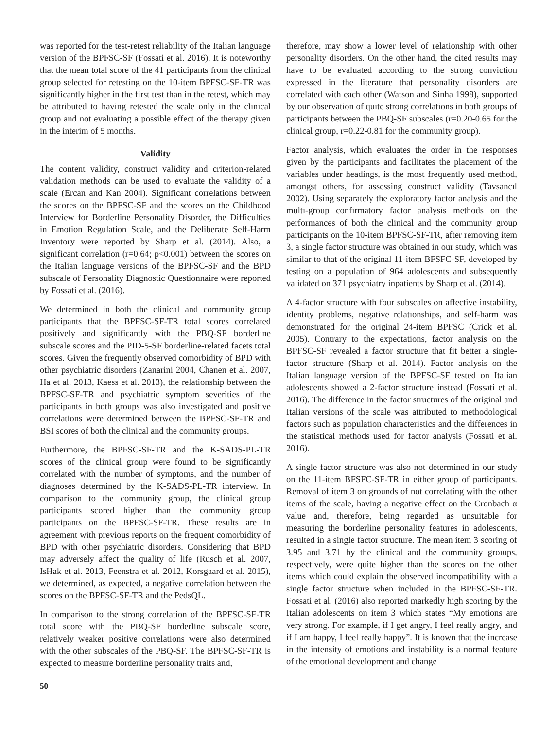was reported for the test-retest reliability of the Italian language version of the BPFSC-SF (Fossati et al. 2016). It is noteworthy that the mean total score of the 41 participants from the clinical group selected for retesting on the 10-item BPFSC-SF-TR was significantly higher in the first test than in the retest, which may be attributed to having retested the scale only in the clinical group and not evaluating a possible effect of the therapy given in the interim of 5 months.
Validity
The content validity, construct validity and criterion-related validation methods can be used to evaluate the validity of a scale (Ercan and Kan 2004). Significant correlations between the scores on the BPFSC-SF and the scores on the Childhood Interview for Borderline Personality Disorder, the Difficulties in Emotion Regulation Scale, and the Deliberate Self-Harm Inventory were reported by Sharp et al. (2014). Also, a significant correlation (r=0.64; p<0.001) between the scores on the Italian language versions of the BPFSC-SF and the BPD subscale of Personality Diagnostic Questionnaire were reported by Fossati et al. (2016).
We determined in both the clinical and community group participants that the BPFSC-SF-TR total scores correlated positively and significantly with the PBQ-SF borderline subscale scores and the PID-5-SF borderline-related facets total scores. Given the frequently observed comorbidity of BPD with other psychiatric disorders (Zanarini 2004, Chanen et al. 2007, Ha et al. 2013, Kaess et al. 2013), the relationship between the BPFSC-SF-TR and psychiatric symptom severities of the participants in both groups was also investigated and positive correlations were determined between the BPFSC-SF-TR and BSI scores of both the clinical and the community groups.
Furthermore, the BPFSC-SF-TR and the K-SADS-PL-TR scores of the clinical group were found to be significantly correlated with the number of symptoms, and the number of diagnoses determined by the K-SADS-PL-TR interview. In comparison to the community group, the clinical group participants scored higher than the community group participants on the BPFSC-SF-TR. These results are in agreement with previous reports on the frequent comorbidity of BPD with other psychiatric disorders. Considering that BPD may adversely affect the quality of life (Rusch et al. 2007, IsHak et al. 2013, Feenstra et al. 2012, Korsgaard et al. 2015), we determined, as expected, a negative correlation between the scores on the BPFSC-SF-TR and the PedsQL.
In comparison to the strong correlation of the BPFSC-SF-TR total score with the PBQ-SF borderline subscale score, relatively weaker positive correlations were also determined with the other subscales of the PBQ-SF. The BPFSC-SF-TR is expected to measure borderline personality traits and,
therefore, may show a lower level of relationship with other personality disorders. On the other hand, the cited results may have to be evaluated according to the strong conviction expressed in the literature that personality disorders are correlated with each other (Watson and Sinha 1998), supported by our observation of quite strong correlations in both groups of participants between the PBQ-SF subscales (r=0.20-0.65 for the clinical group, r=0.22-0.81 for the community group).
Factor analysis, which evaluates the order in the responses given by the participants and facilitates the placement of the variables under headings, is the most frequently used method, amongst others, for assessing construct validity (Tavsancıl 2002). Using separately the exploratory factor analysis and the multi-group confirmatory factor analysis methods on the performances of both the clinical and the community group participants on the 10-item BPFSC-SF-TR, after removing item 3, a single factor structure was obtained in our study, which was similar to that of the original 11-item BFSFC-SF, developed by testing on a population of 964 adolescents and subsequently validated on 371 psychiatry inpatients by Sharp et al. (2014).
A 4-factor structure with four subscales on affective instability, identity problems, negative relationships, and self-harm was demonstrated for the original 24-item BPFSC (Crick et al. 2005). Contrary to the expectations, factor analysis on the BPFSC-SF revealed a factor structure that fit better a single-factor structure (Sharp et al. 2014). Factor analysis on the Italian language version of the BPFSC-SF tested on Italian adolescents showed a 2-factor structure instead (Fossati et al. 2016). The difference in the factor structures of the original and Italian versions of the scale was attributed to methodological factors such as population characteristics and the differences in the statistical methods used for factor analysis (Fossati et al. 2016).
A single factor structure was also not determined in our study on the 11-item BFSFC-SF-TR in either group of participants. Removal of item 3 on grounds of not correlating with the other items of the scale, having a negative effect on the Cronbach α value and, therefore, being regarded as unsuitable for measuring the borderline personality features in adolescents, resulted in a single factor structure. The mean item 3 scoring of 3.95 and 3.71 by the clinical and the community groıups, respectively, were quite higher than the scores on the other items which could explain the observed incompatibility with a single factor structure when included in the BPFSC-SF-TR. Fossati et al. (2016) also reported markedly high scoring by the Italian adolescents on item 3 which states “My emotions are very strong. For example, if I get angry, I feel really angry, and if I am happy, I feel really happy”. It is known that the increase in the intensity of emotions and instability is a normal feature of the emotional development and change
50